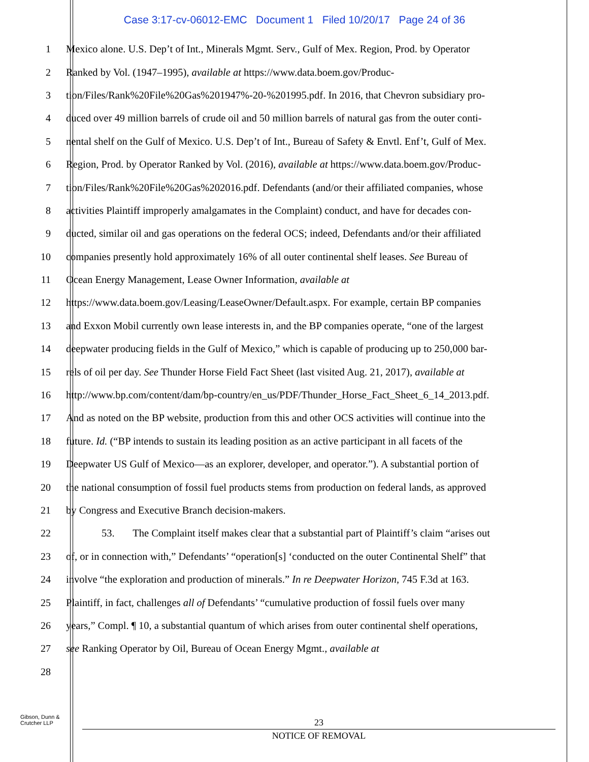Case 3:17-cv-06012-EMC Document 1 Filed 10/20/17 Page 24 of 36
1 Mexico alone. U.S. Dep’t of Int., Minerals Mgmt. Serv., Gulf of Mex. Region, Prod. by Operator
2 Ranked by Vol. (1947–1995), available at https://www.data.boem.gov/Produc-
3 tion/Files/Rank%20File%20Gas%201947%-20-%201995.pdf. In 2016, that Chevron subsidiary pro-
4 duced over 49 million barrels of crude oil and 50 million barrels of natural gas from the outer conti-
5 nental shelf on the Gulf of Mexico. U.S. Dep’t of Int., Bureau of Safety & Envtl. Enf’t, Gulf of Mex.
6 Region, Prod. by Operator Ranked by Vol. (2016), available at https://www.data.boem.gov/Produc-
7 tion/Files/Rank%20File%20Gas%202016.pdf. Defendants (and/or their affiliated companies, whose
8 activities Plaintiff improperly amalgamates in the Complaint) conduct, and have for decades con-
9 ducted, similar oil and gas operations on the federal OCS; indeed, Defendants and/or their affiliated
10 companies presently hold approximately 16% of all outer continental shelf leases. See Bureau of
11 Ocean Energy Management, Lease Owner Information, available at
12 https://www.data.boem.gov/Leasing/LeaseOwner/Default.aspx. For example, certain BP companies
13 and Exxon Mobil currently own lease interests in, and the BP companies operate, “one of the largest
14 deepwater producing fields in the Gulf of Mexico,” which is capable of producing up to 250,000 bar-
15 rels of oil per day. See Thunder Horse Field Fact Sheet (last visited Aug. 21, 2017), available at
16 http://www.bp.com/content/dam/bp-country/en_us/PDF/Thunder_Horse_Fact_Sheet_6_14_2013.pdf.
17 And as noted on the BP website, production from this and other OCS activities will continue into the
18 future. Id. (“BP intends to sustain its leading position as an active participant in all facets of the
19 Deepwater US Gulf of Mexico—as an explorer, developer, and operator.”). A substantial portion of
20 the national consumption of fossil fuel products stems from production on federal lands, as approved
21 by Congress and Executive Branch decision-makers.
22 53. The Complaint itself makes clear that a substantial part of Plaintiff’s claim “arises out
23 of, or in connection with,” Defendants’ “operation[s] ‘conducted on the outer Continental Shelf” that
24 involve “the exploration and production of minerals.” In re Deepwater Horizon, 745 F.3d at 163.
25 Plaintiff, in fact, challenges all of Defendants’ “cumulative production of fossil fuels over many
26 years,” Compl. ¶ 10, a substantial quantum of which arises from outer continental shelf operations,
27 see Ranking Operator by Oil, Bureau of Ocean Energy Mgmt., available at
28
Gibson, Dunn &
Crutcher LLP
23
NOTICE OF REMOVAL